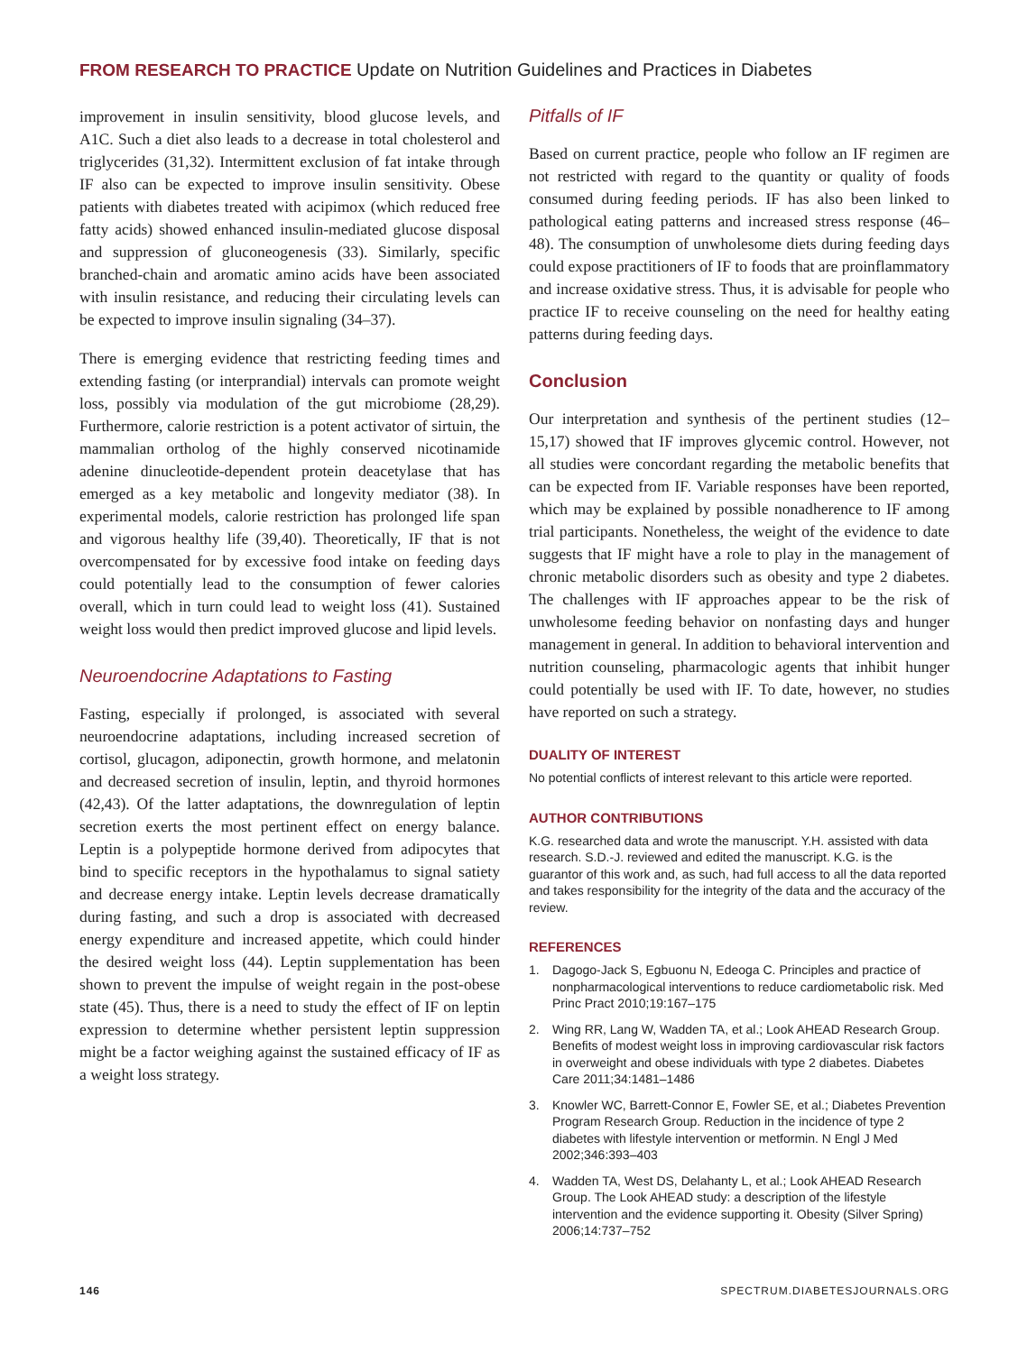FROM RESEARCH TO PRACTICE Update on Nutrition Guidelines and Practices in Diabetes
improvement in insulin sensitivity, blood glucose levels, and A1C. Such a diet also leads to a decrease in total cholesterol and triglycerides (31,32). Intermittent exclusion of fat intake through IF also can be expected to improve insulin sensitivity. Obese patients with diabetes treated with acipimox (which reduced free fatty acids) showed enhanced insulin-mediated glucose disposal and suppression of gluconeogenesis (33). Similarly, specific branched-chain and aromatic amino acids have been associated with insulin resistance, and reducing their circulating levels can be expected to improve insulin signaling (34–37).
There is emerging evidence that restricting feeding times and extending fasting (or interprandial) intervals can promote weight loss, possibly via modulation of the gut microbiome (28,29). Furthermore, calorie restriction is a potent activator of sirtuin, the mammalian ortholog of the highly conserved nicotinamide adenine dinucleotide-dependent protein deacetylase that has emerged as a key metabolic and longevity mediator (38). In experimental models, calorie restriction has prolonged life span and vigorous healthy life (39,40). Theoretically, IF that is not overcompensated for by excessive food intake on feeding days could potentially lead to the consumption of fewer calories overall, which in turn could lead to weight loss (41). Sustained weight loss would then predict improved glucose and lipid levels.
Neuroendocrine Adaptations to Fasting
Fasting, especially if prolonged, is associated with several neuroendocrine adaptations, including increased secretion of cortisol, glucagon, adiponectin, growth hormone, and melatonin and decreased secretion of insulin, leptin, and thyroid hormones (42,43). Of the latter adaptations, the downregulation of leptin secretion exerts the most pertinent effect on energy balance. Leptin is a polypeptide hormone derived from adipocytes that bind to specific receptors in the hypothalamus to signal satiety and decrease energy intake. Leptin levels decrease dramatically during fasting, and such a drop is associated with decreased energy expenditure and increased appetite, which could hinder the desired weight loss (44). Leptin supplementation has been shown to prevent the impulse of weight regain in the post-obese state (45). Thus, there is a need to study the effect of IF on leptin expression to determine whether persistent leptin suppression might be a factor weighing against the sustained efficacy of IF as a weight loss strategy.
Pitfalls of IF
Based on current practice, people who follow an IF regimen are not restricted with regard to the quantity or quality of foods consumed during feeding periods. IF has also been linked to pathological eating patterns and increased stress response (46–48). The consumption of unwholesome diets during feeding days could expose practitioners of IF to foods that are proinflammatory and increase oxidative stress. Thus, it is advisable for people who practice IF to receive counseling on the need for healthy eating patterns during feeding days.
Conclusion
Our interpretation and synthesis of the pertinent studies (12–15,17) showed that IF improves glycemic control. However, not all studies were concordant regarding the metabolic benefits that can be expected from IF. Variable responses have been reported, which may be explained by possible nonadherence to IF among trial participants. Nonetheless, the weight of the evidence to date suggests that IF might have a role to play in the management of chronic metabolic disorders such as obesity and type 2 diabetes. The challenges with IF approaches appear to be the risk of unwholesome feeding behavior on nonfasting days and hunger management in general. In addition to behavioral intervention and nutrition counseling, pharmacologic agents that inhibit hunger could potentially be used with IF. To date, however, no studies have reported on such a strategy.
DUALITY OF INTEREST
No potential conflicts of interest relevant to this article were reported.
AUTHOR CONTRIBUTIONS
K.G. researched data and wrote the manuscript. Y.H. assisted with data research. S.D.-J. reviewed and edited the manuscript. K.G. is the guarantor of this work and, as such, had full access to all the data reported and takes responsibility for the integrity of the data and the accuracy of the review.
REFERENCES
1. Dagogo-Jack S, Egbuonu N, Edeoga C. Principles and practice of nonpharmacological interventions to reduce cardiometabolic risk. Med Princ Pract 2010;19:167–175
2. Wing RR, Lang W, Wadden TA, et al.; Look AHEAD Research Group. Benefits of modest weight loss in improving cardiovascular risk factors in overweight and obese individuals with type 2 diabetes. Diabetes Care 2011;34:1481–1486
3. Knowler WC, Barrett-Connor E, Fowler SE, et al.; Diabetes Prevention Program Research Group. Reduction in the incidence of type 2 diabetes with lifestyle intervention or metformin. N Engl J Med 2002;346:393–403
4. Wadden TA, West DS, Delahanty L, et al.; Look AHEAD Research Group. The Look AHEAD study: a description of the lifestyle intervention and the evidence supporting it. Obesity (Silver Spring) 2006;14:737–752
146 SPECTRUM.DIABETESJOURNALS.ORG